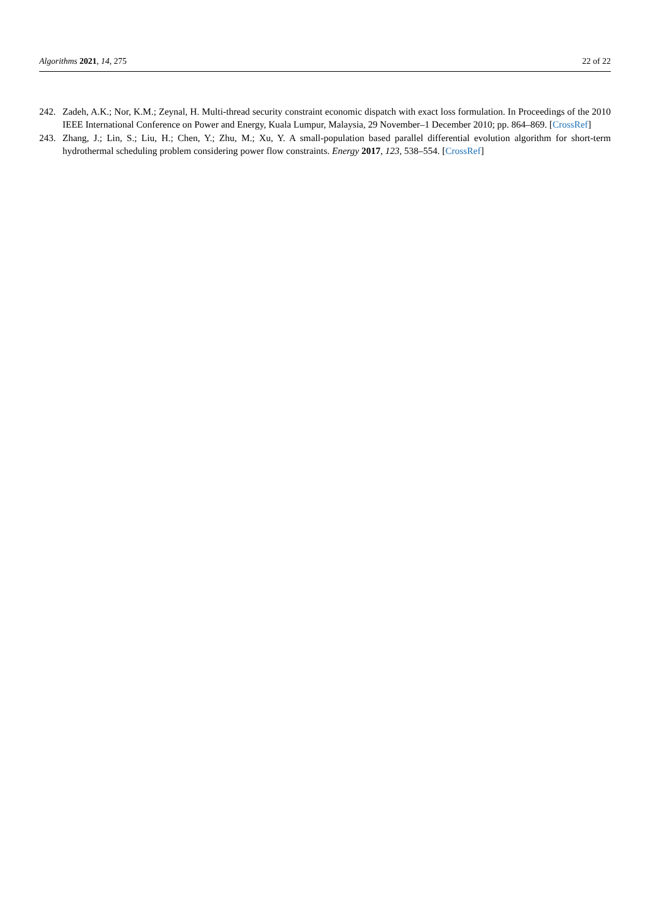Algorithms 2021, 14, 275 22 of 22
242. Zadeh, A.K.; Nor, K.M.; Zeynal, H. Multi-thread security constraint economic dispatch with exact loss formulation. In Proceedings of the 2010 IEEE International Conference on Power and Energy, Kuala Lumpur, Malaysia, 29 November–1 December 2010; pp. 864–869. [CrossRef]
243. Zhang, J.; Lin, S.; Liu, H.; Chen, Y.; Zhu, M.; Xu, Y. A small-population based parallel differential evolution algorithm for short-term hydrothermal scheduling problem considering power flow constraints. Energy 2017, 123, 538–554. [CrossRef]